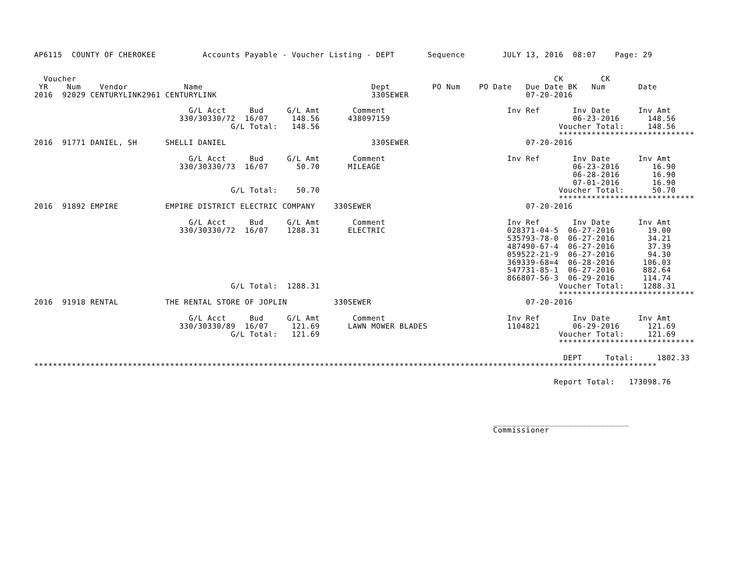AP6115  COUNTY OF CHEROKEE          Accounts Payable - Voucher Listing - DEPT       Sequence        JULY 13, 2016  08:07    Page: 29


  Voucher                                                                                                      CK        CK
 YR    Num    Vendor            Name                                    Dept         PO Num    PO Date   Due Date BK   Num       Date
2016  92029 CENTURYLINK2961 CENTURYLINK                                 330SEWER                         07-20-2016

                                 G/L Acct     Bud     G/L Amt       Comment                          Inv Ref       Inv Date      Inv Amt
                               330/30330/72  16/07     148.56      438097159                                       06-23-2016      148.56
                                          G/L Total:   148.56                                                   Voucher Total:     148.56
                                                                                                                *****************************
2016  91771 DANIEL, SH      SHELLI DANIEL                               330SEWER                         07-20-2016

                                 G/L Acct     Bud     G/L Amt       Comment                          Inv Ref       Inv Date      Inv Amt
                               330/30330/73  16/07      50.70      MILEAGE                                         06-23-2016       16.90
                                                                                                                   06-28-2016       16.90
                                                                                                                   07-01-2016       16.90
                                          G/L Total:    50.70                                                   Voucher Total:      50.70
                                                                                                                *****************************
2016  91892 EMPIRE          EMPIRE DISTRICT ELECTRIC COMPANY    330SEWER                                 07-20-2016

                                 G/L Acct     Bud     G/L Amt       Comment                          Inv Ref       Inv Date      Inv Amt
                               330/30330/72  16/07    1288.31      ELECTRIC                          028371-04-5  06-27-2016       19.00
                                                                                                     535793-78-0  06-27-2016       34.21
                                                                                                     487490-67-4  06-27-2016       37.39
                                                                                                     059522-21-9  06-27-2016       94.30
                                                                                                     369339-68=4  06-28-2016      106.03
                                                                                                     547731-85-1  06-27-2016      882.64
                                                                                                     866807-56-3  06-29-2016      114.74
                                          G/L Total:  1288.31                                                   Voucher Total:    1288.31
                                                                                                                *****************************
2016  91918 RENTAL          THE RENTAL STORE OF JOPLIN          330SEWER                                 07-20-2016

                                 G/L Acct     Bud     G/L Amt       Comment                          Inv Ref       Inv Date      Inv Amt
                               330/30330/89  16/07     121.69      LAWN MOWER BLADES                 1104821       06-29-2016      121.69
                                          G/L Total:   121.69                                                   Voucher Total:     121.69
                                                                                                                *****************************

                                                                                                                 DEPT     Total:     1802.33
*************************************************************************************************************************************

                                                                                                               Report Total:   173098.76




                                                                                                  _____________________________
                                                                                                  Commissioner